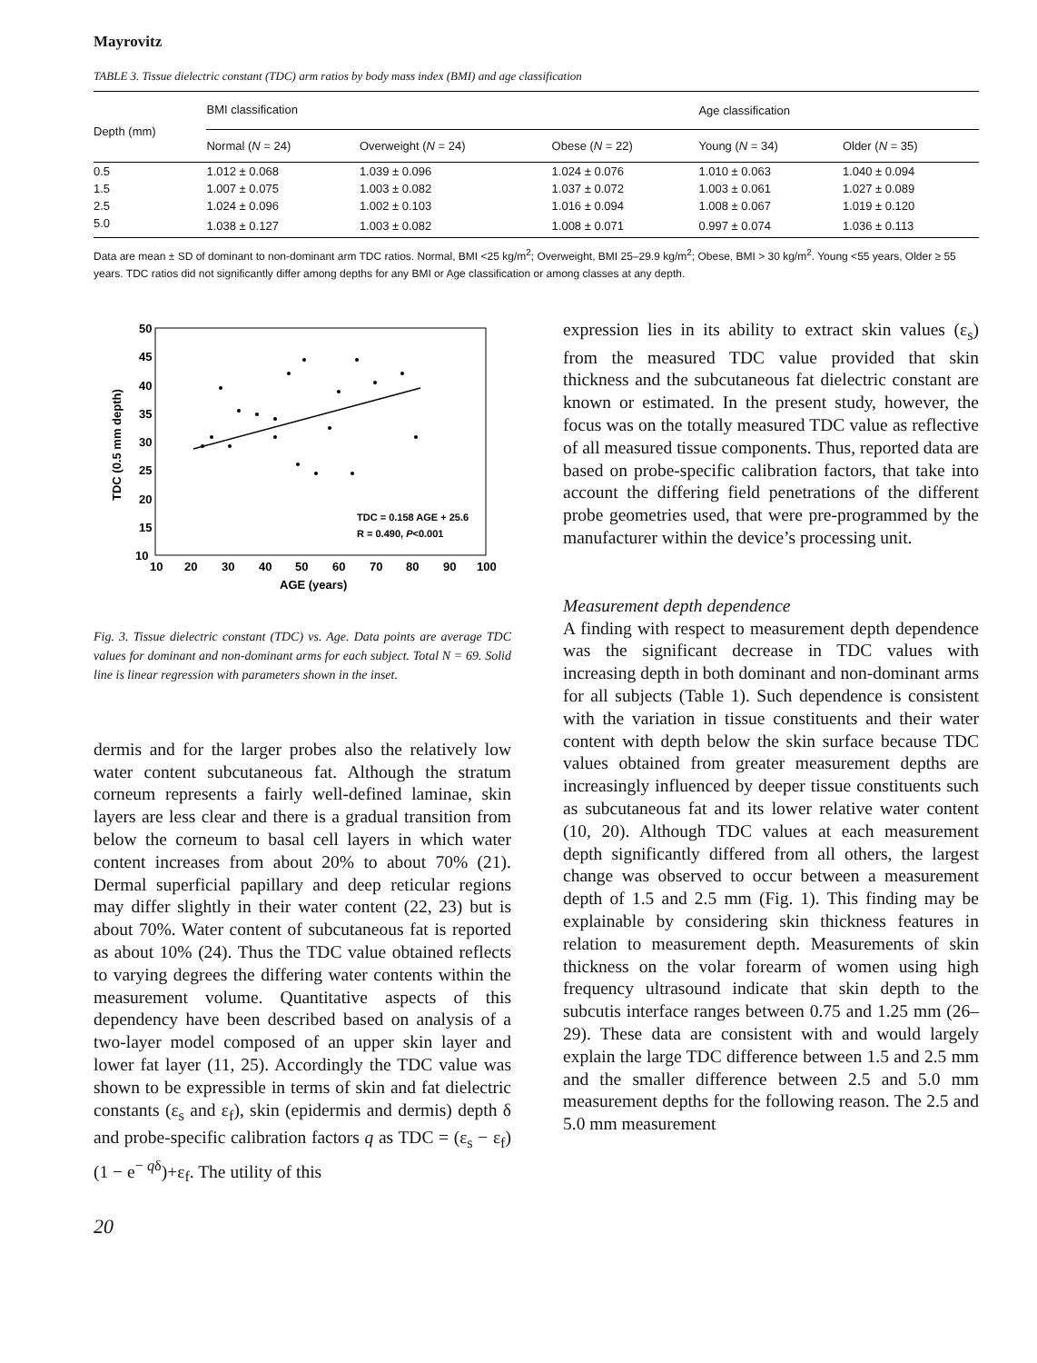Mayrovitz
TABLE 3. Tissue dielectric constant (TDC) arm ratios by body mass index (BMI) and age classification
| Depth (mm) | BMI classification | | | Age classification | |
| --- | --- | --- | --- | --- | --- |
| | Normal ( N = 24) | Overweight ( N = 24) | Obese ( N = 22) | Young ( N = 34) | Older ( N = 35) |
| 0.5 | 1.012 ± 0.068 | 1.039 ± 0.096 | 1.024 ± 0.076 | 1.010 ± 0.063 | 1.040 ± 0.094 |
| 1.5 | 1.007 ± 0.075 | 1.003 ± 0.082 | 1.037 ± 0.072 | 1.003 ± 0.061 | 1.027 ± 0.089 |
| 2.5 | 1.024 ± 0.096 | 1.002 ± 0.103 | 1.016 ± 0.094 | 1.008 ± 0.067 | 1.019 ± 0.120 |
| 5.0 | 1.038 ± 0.127 | 1.003 ± 0.082 | 1.008 ± 0.071 | 0.997 ± 0.074 | 1.036 ± 0.113 |
Data are mean ± SD of dominant to non-dominant arm TDC ratios. Normal, BMI <25 kg/m<sup>2</sup>; Overweight, BMI 25–29.9 kg/m<sup>2</sup>; Obese, BMI > 30 kg/m<sup>2</sup>. Young <55 years, Older ≥ 55 years. TDC ratios did not significantly differ among depths for any BMI or Age classification or among classes at any depth.
50
45
40
35
30
25
20
15
10
10
20
30
40
50
60
70
80
90
100
AGE (years)
TDC (0.5 mm depth)
TDC = 0.158 AGE + 25.6
R = 0.490, P<0.001
Fig. 3. Tissue dielectric constant (TDC) vs. Age. Data points are average TDC values for dominant and non-dominant arms for each subject. Total N = 69. Solid line is linear regression with parameters shown in the inset.
dermis and for the larger probes also the relatively low water content subcutaneous fat. Although the stratum corneum represents a fairly well-defined laminae, skin layers are less clear and there is a gradual transition from below the corneum to basal cell layers in which water content increases from about 20% to about 70% (21). Dermal superficial papillary and deep reticular regions may differ slightly in their water content (22, 23) but is about 70%. Water content of subcutaneous fat is reported as about 10% (24). Thus the TDC value obtained reflects to varying degrees the differing water contents within the measurement volume. Quantitative aspects of this dependency have been described based on analysis of a two-layer model composed of an upper skin layer and lower fat layer (11, 25). Accordingly the TDC value was shown to be expressible in terms of skin and fat dielectric constants (ε<sub>s</sub> and ε<sub>f</sub>), skin (epidermis and dermis) depth δ and probe-specific calibration factors q as TDC = (ε<sub>s</sub> − ε<sub>f</sub>)(1 − e<sup>− qδ</sup>)+ε<sub>f</sub>. The utility of this
20
expression lies in its ability to extract skin values (ε<sub>s</sub>) from the measured TDC value provided that skin thickness and the subcutaneous fat dielectric constant are known or estimated. In the present study, however, the focus was on the totally measured TDC value as reflective of all measured tissue components. Thus, reported data are based on probe-specific calibration factors, that take into account the differing field penetrations of the different probe geometries used, that were pre-programmed by the manufacturer within the device’s processing unit.
Measurement depth dependence
A finding with respect to measurement depth dependence was the significant decrease in TDC values with increasing depth in both dominant and non-dominant arms for all subjects (Table 1). Such dependence is consistent with the variation in tissue constituents and their water content with depth below the skin surface because TDC values obtained from greater measurement depths are increasingly influenced by deeper tissue constituents such as subcutaneous fat and its lower relative water content (10, 20). Although TDC values at each measurement depth significantly differed from all others, the largest change was observed to occur between a measurement depth of 1.5 and 2.5 mm (Fig. 1). This finding may be explainable by considering skin thickness features in relation to measurement depth. Measurements of skin thickness on the volar forearm of women using high frequency ultrasound indicate that skin depth to the subcutis interface ranges between 0.75 and 1.25 mm (26–29). These data are consistent with and would largely explain the large TDC difference between 1.5 and 2.5 mm and the smaller difference between 2.5 and 5.0 mm measurement depths for the following reason. The 2.5 and 5.0 mm measurement